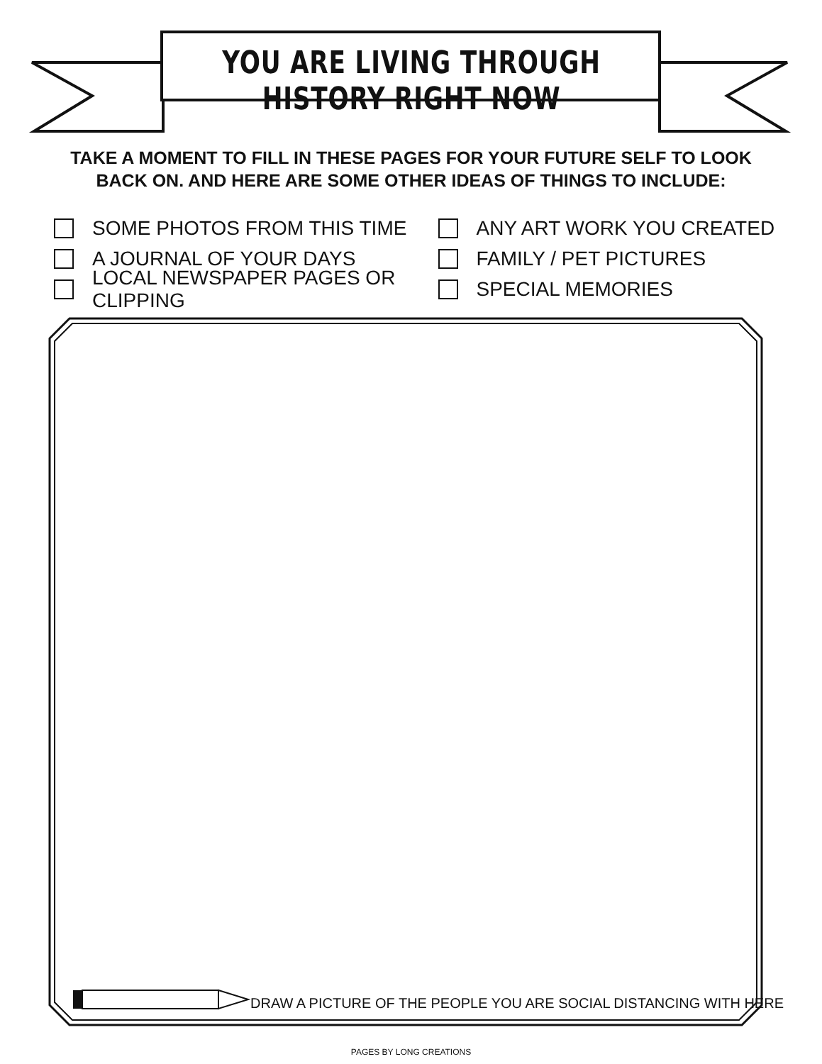YOU ARE LIVING THROUGH HISTORY RIGHT NOW
TAKE A MOMENT TO FILL IN THESE PAGES FOR YOUR FUTURE SELF TO LOOK
BACK ON. AND HERE ARE SOME OTHER IDEAS OF THINGS TO INCLUDE:
SOME PHOTOS FROM THIS TIME
A JOURNAL OF YOUR DAYS
LOCAL NEWSPAPER PAGES OR CLIPPING
ANY ART WORK YOU CREATED
FAMILY / PET PICTURES
SPECIAL MEMORIES
DRAW A PICTURE OF THE PEOPLE YOU ARE SOCIAL DISTANCING WITH HERE
PAGES BY LONG CREATIONS